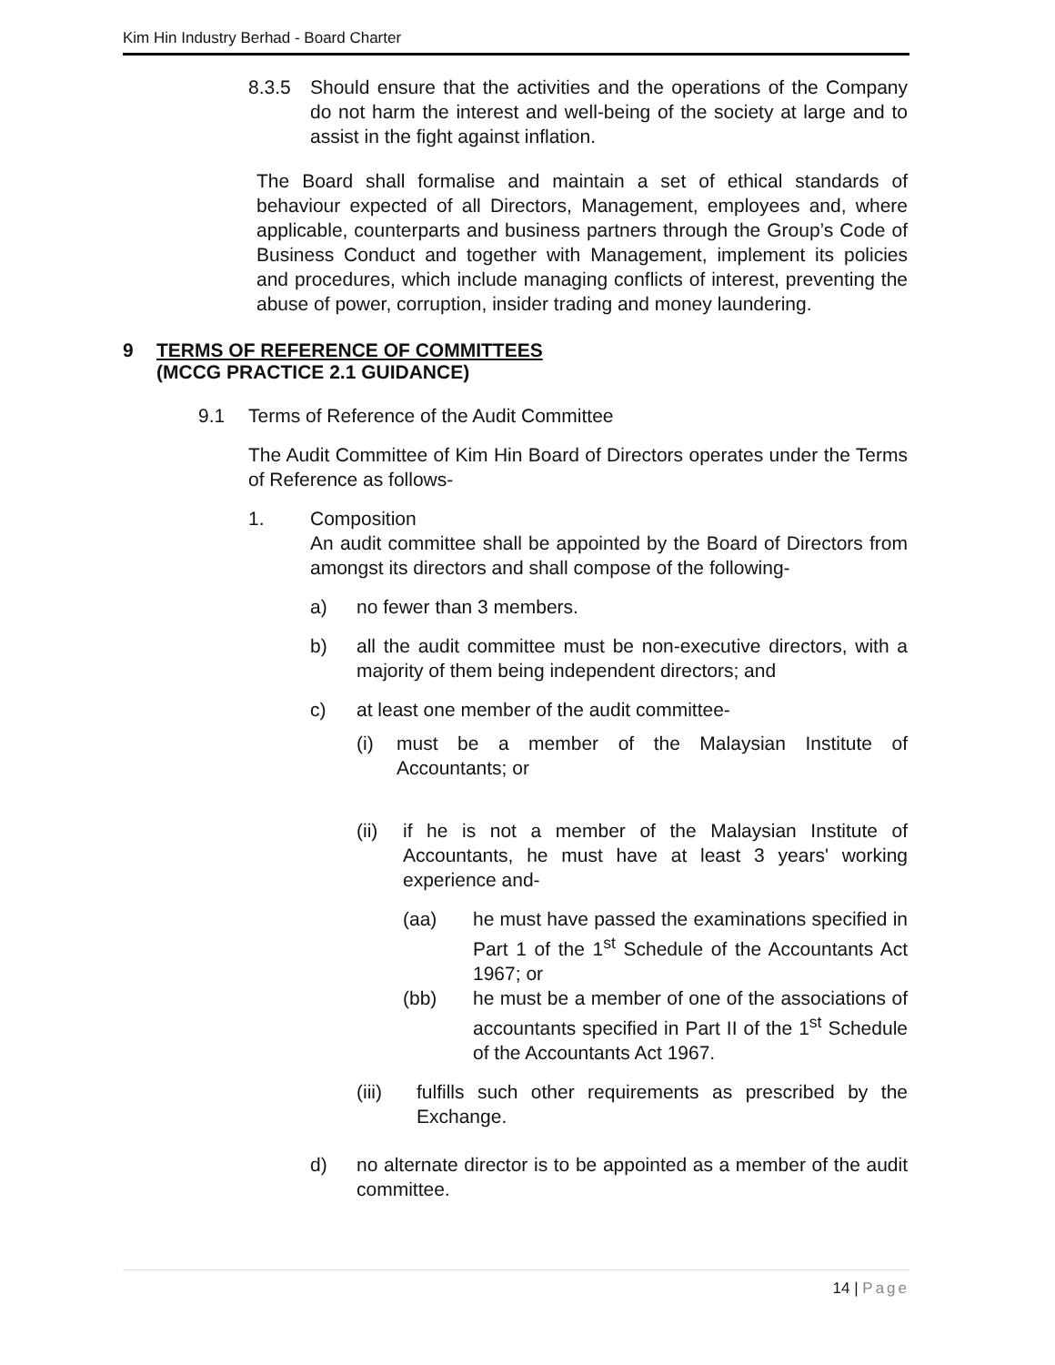Kim Hin Industry Berhad - Board Charter
8.3.5 Should ensure that the activities and the operations of the Company do not harm the interest and well-being of the society at large and to assist in the fight against inflation.
The Board shall formalise and maintain a set of ethical standards of behaviour expected of all Directors, Management, employees and, where applicable, counterparts and business partners through the Group’s Code of Business Conduct and together with Management, implement its policies and procedures, which include managing conflicts of interest, preventing the abuse of power, corruption, insider trading and money laundering.
9 TERMS OF REFERENCE OF COMMITTEES
(MCCG PRACTICE 2.1 GUIDANCE)
9.1 Terms of Reference of the Audit Committee
The Audit Committee of Kim Hin Board of Directors operates under the Terms of Reference as follows-
1. Composition
An audit committee shall be appointed by the Board of Directors from amongst its directors and shall compose of the following-
a) no fewer than 3 members.
b) all the audit committee must be non-executive directors, with a majority of them being independent directors; and
c) at least one member of the audit committee-
(i) must be a member of the Malaysian Institute of Accountants; or
(ii) if he is not a member of the Malaysian Institute of Accountants, he must have at least 3 years' working experience and-
(aa) he must have passed the examinations specified in Part 1 of the 1<sup>st</sup> Schedule of the Accountants Act 1967; or
(bb) he must be a member of one of the associations of accountants specified in Part II of the 1<sup>st</sup> Schedule of the Accountants Act 1967.
(iii) fulfills such other requirements as prescribed by the Exchange.
d) no alternate director is to be appointed as a member of the audit committee.
14 | Page